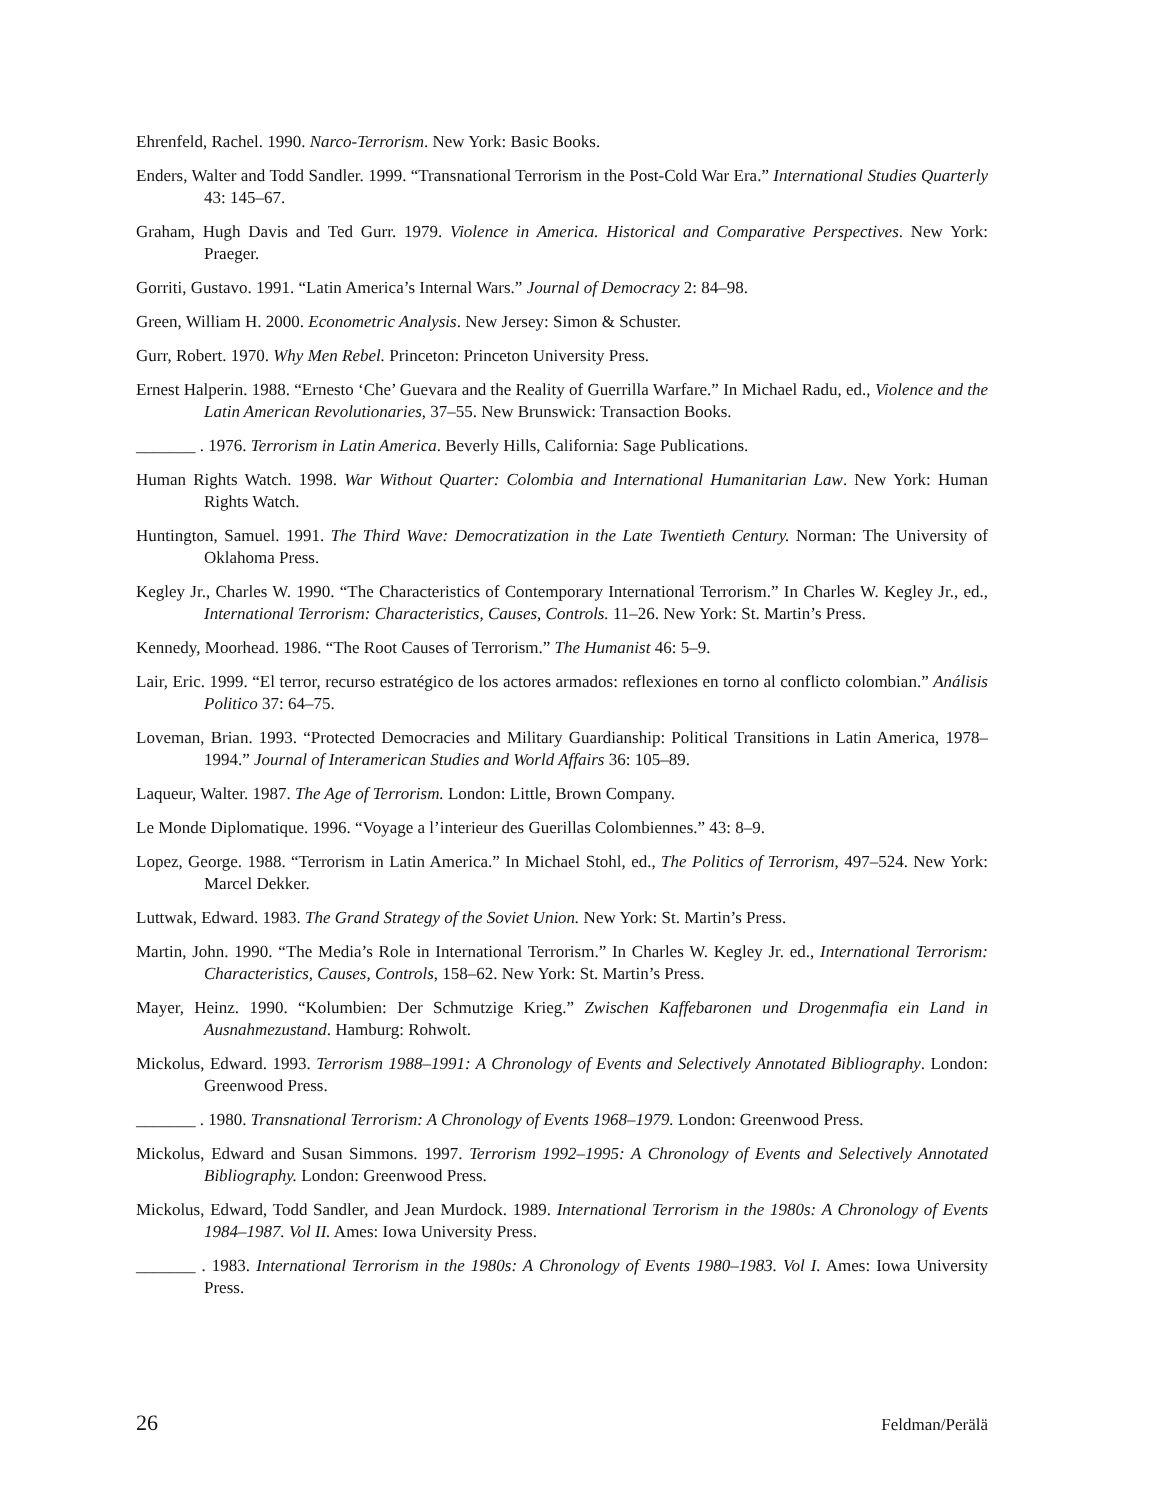Ehrenfeld, Rachel. 1990. Narco-Terrorism. New York: Basic Books.
Enders, Walter and Todd Sandler. 1999. “Transnational Terrorism in the Post-Cold War Era.” International Studies Quarterly 43: 145–67.
Graham, Hugh Davis and Ted Gurr. 1979. Violence in America. Historical and Comparative Perspectives. New York: Praeger.
Gorriti, Gustavo. 1991. “Latin America’s Internal Wars.” Journal of Democracy 2: 84–98.
Green, William H. 2000. Econometric Analysis. New Jersey: Simon & Schuster.
Gurr, Robert. 1970. Why Men Rebel. Princeton: Princeton University Press.
Ernest Halperin. 1988. “Ernesto ‘Che’ Guevara and the Reality of Guerrilla Warfare.” In Michael Radu, ed., Violence and the Latin American Revolutionaries, 37–55. New Brunswick: Transaction Books.
_______ . 1976. Terrorism in Latin America. Beverly Hills, California: Sage Publications.
Human Rights Watch. 1998. War Without Quarter: Colombia and International Humanitarian Law. New York: Human Rights Watch.
Huntington, Samuel. 1991. The Third Wave: Democratization in the Late Twentieth Century. Norman: The University of Oklahoma Press.
Kegley Jr., Charles W. 1990. “The Characteristics of Contemporary International Terrorism.” In Charles W. Kegley Jr., ed., International Terrorism: Characteristics, Causes, Controls. 11–26. New York: St. Martin’s Press.
Kennedy, Moorhead. 1986. “The Root Causes of Terrorism.” The Humanist 46: 5–9.
Lair, Eric. 1999. “El terror, recurso estratégico de los actores armados: reflexiones en torno al conflicto colombian.” Análisis Politico 37: 64–75.
Loveman, Brian. 1993. “Protected Democracies and Military Guardianship: Political Transitions in Latin America, 1978–1994.” Journal of Interamerican Studies and World Affairs 36: 105–89.
Laqueur, Walter. 1987. The Age of Terrorism. London: Little, Brown Company.
Le Monde Diplomatique. 1996. “Voyage a l’interieur des Guerillas Colombiennes.” 43: 8–9.
Lopez, George. 1988. “Terrorism in Latin America.” In Michael Stohl, ed., The Politics of Terrorism, 497–524. New York: Marcel Dekker.
Luttwak, Edward. 1983. The Grand Strategy of the Soviet Union. New York: St. Martin’s Press.
Martin, John. 1990. “The Media’s Role in International Terrorism.” In Charles W. Kegley Jr. ed., International Terrorism: Characteristics, Causes, Controls, 158–62. New York: St. Martin’s Press.
Mayer, Heinz. 1990. “Kolumbien: Der Schmutzige Krieg.” Zwischen Kaffebaronen und Drogenmafia ein Land in Ausnahmezustand. Hamburg: Rohwolt.
Mickolus, Edward. 1993. Terrorism 1988–1991: A Chronology of Events and Selectively Annotated Bibliography. London: Greenwood Press.
_______ . 1980. Transnational Terrorism: A Chronology of Events 1968–1979. London: Greenwood Press.
Mickolus, Edward and Susan Simmons. 1997. Terrorism 1992–1995: A Chronology of Events and Selectively Annotated Bibliography. London: Greenwood Press.
Mickolus, Edward, Todd Sandler, and Jean Murdock. 1989. International Terrorism in the 1980s: A Chronology of Events 1984–1987. Vol II. Ames: Iowa University Press.
_______ . 1983. International Terrorism in the 1980s: A Chronology of Events 1980–1983. Vol I. Ames: Iowa University Press.
26 Feldman/Perälä